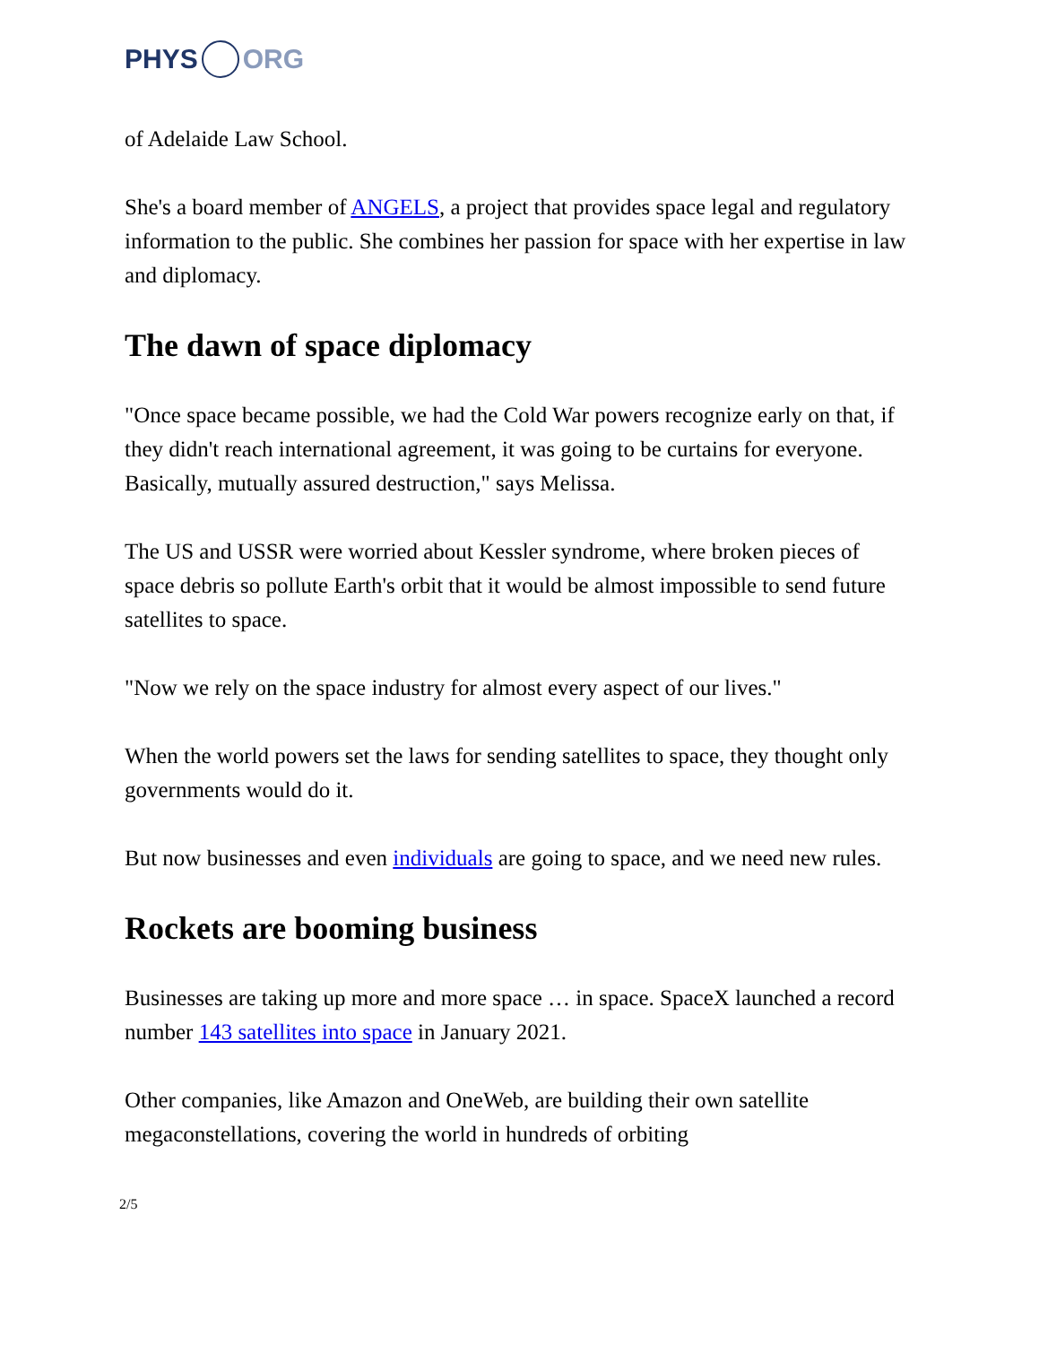PHYS ORG
of Adelaide Law School.
She's a board member of ANGELS, a project that provides space legal and regulatory information to the public. She combines her passion for space with her expertise in law and diplomacy.
The dawn of space diplomacy
"Once space became possible, we had the Cold War powers recognize early on that, if they didn't reach international agreement, it was going to be curtains for everyone. Basically, mutually assured destruction," says Melissa.
The US and USSR were worried about Kessler syndrome, where broken pieces of space debris so pollute Earth's orbit that it would be almost impossible to send future satellites to space.
"Now we rely on the space industry for almost every aspect of our lives."
When the world powers set the laws for sending satellites to space, they thought only governments would do it.
But now businesses and even individuals are going to space, and we need new rules.
Rockets are booming business
Businesses are taking up more and more space … in space. SpaceX launched a record number 143 satellites into space in January 2021.
Other companies, like Amazon and OneWeb, are building their own satellite megaconstellations, covering the world in hundreds of orbiting
2/5